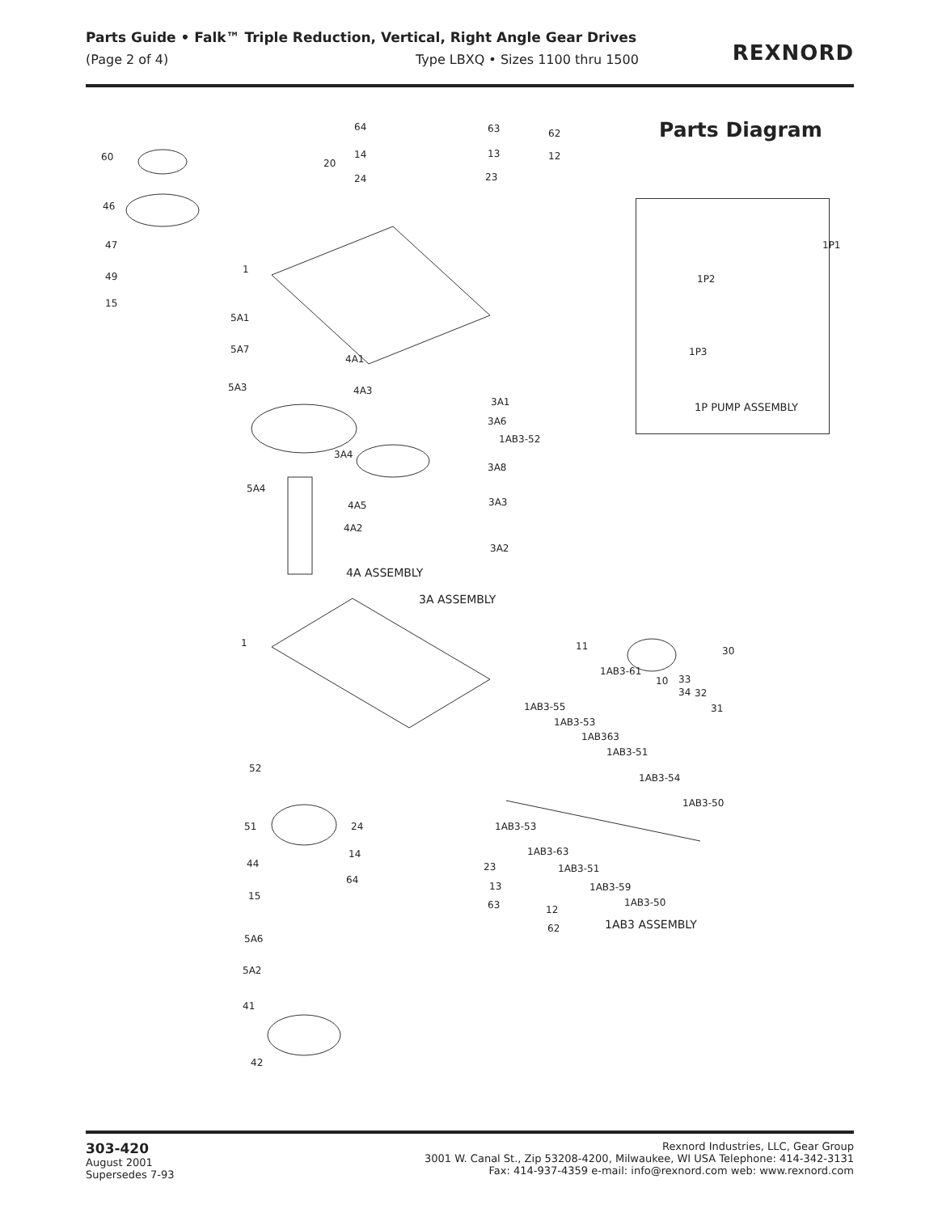Parts Guide • Falk™ Triple Reduction, Vertical, Right Angle Gear Drives
(Page 2 of 4) Type LBXQ • Sizes 1100 thru 1500
REXNORD
Parts Diagram
1P1
1P2
1P3
1P PUMP ASSEMBLY
60
46
47
49
15
1
20
64
14
24
63
13
23
62
12
5A1
5A7
5A3
4A1
4A3
3A1
3A6
1AB3-52
3A4
3A8
5A4
4A5 3A3
4A2
3A2
4A ASSEMBLY
3A ASSEMBLY
1 11 30
1AB3-61
10 33
34 32
31
1AB3-55
1AB3-53
1AB363
1AB3-51
1AB3-54
1AB3-50
52
51 24 1AB3-53
1AB3-63
44
14
23 1AB3-51
64
13 1AB3-59
15
63 1AB3-50
12
62 1AB3 ASSEMBLY
5A6
5A2
41
42
303-420
August 2001
Supersedes 7-93
Rexnord Industries, LLC, Gear Group
3001 W. Canal St., Zip 53208-4200, Milwaukee, WI USA Telephone: 414-342-3131
Fax: 414-937-4359 e-mail: info@rexnord.com web: www.rexnord.com